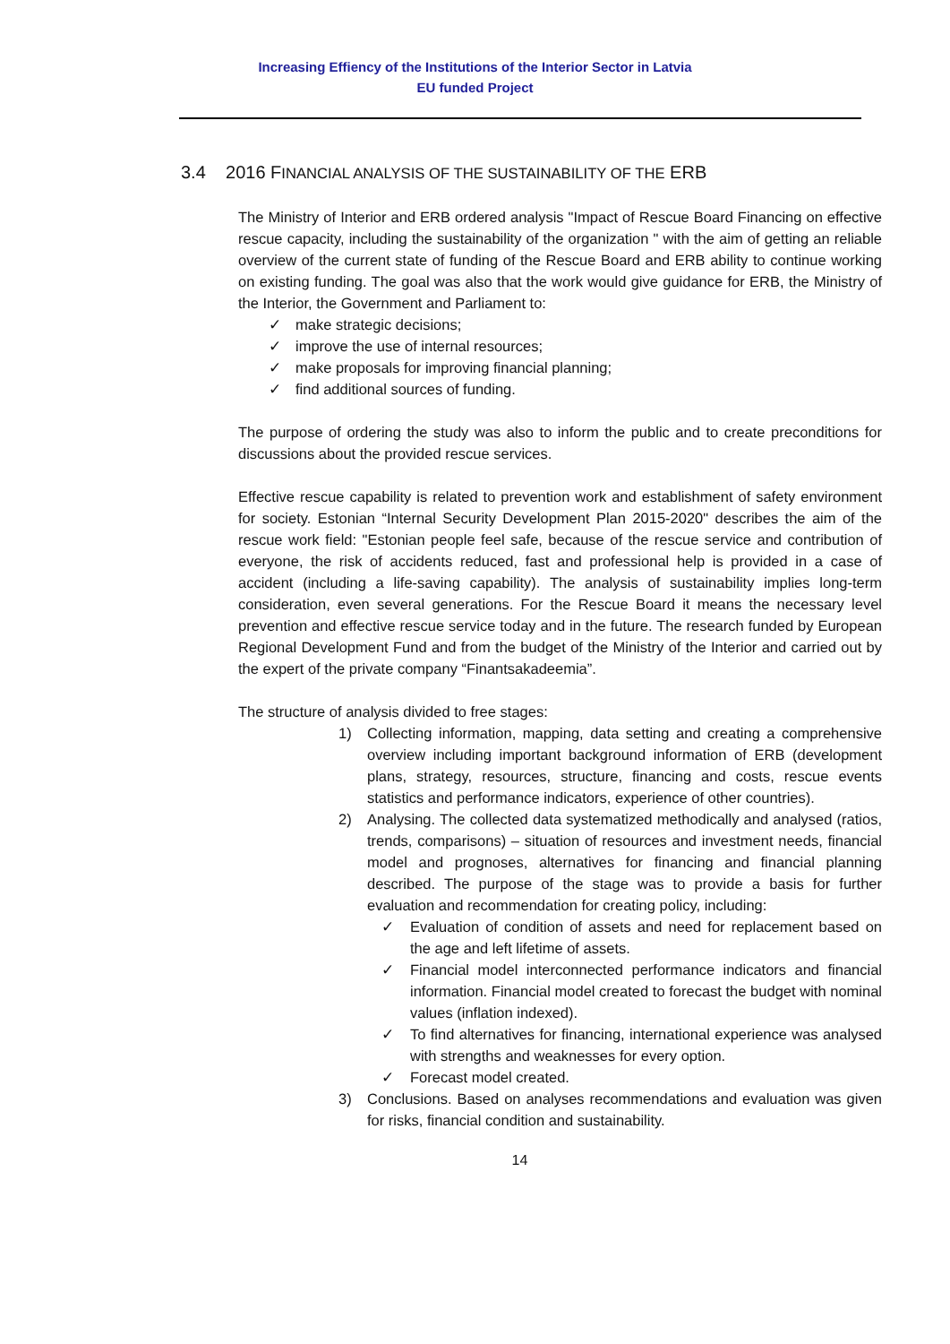Increasing Effiency of the Institutions of the Interior Sector in Latvia
EU funded Project
3.4 2016 FINANCIAL ANALYSIS OF THE SUSTAINABILITY OF THE ERB
The Ministry of Interior and ERB ordered analysis "Impact of Rescue Board Financing on effective rescue capacity, including the sustainability of the organization " with the aim of getting an reliable overview of the current state of funding of the Rescue Board and ERB ability to continue working on existing funding. The goal was also that the work would give guidance for ERB, the Ministry of the Interior, the Government and Parliament to:
✓ make strategic decisions;
✓ improve the use of internal resources;
✓ make proposals for improving financial planning;
✓ find additional sources of funding.
The purpose of ordering the study was also to inform the public and to create preconditions for discussions about the provided rescue services.
Effective rescue capability is related to prevention work and establishment of safety environment for society. Estonian “Internal Security Development Plan 2015-2020" describes the aim of the rescue work field: "Estonian people feel safe, because of the rescue service and contribution of everyone, the risk of accidents reduced, fast and professional help is provided in a case of accident (including a life-saving capability). The analysis of sustainability implies long-term consideration, even several generations. For the Rescue Board it means the necessary level prevention and effective rescue service today and in the future. The research funded by European Regional Development Fund and from the budget of the Ministry of the Interior and carried out by the expert of the private company “Finantsakadeemia”.
The structure of analysis divided to free stages:
1) Collecting information, mapping, data setting and creating a comprehensive overview including important background information of ERB (development plans, strategy, resources, structure, financing and costs, rescue events statistics and performance indicators, experience of other countries).
2) Analysing. The collected data systematized methodically and analysed (ratios, trends, comparisons) – situation of resources and investment needs, financial model and prognoses, alternatives for financing and financial planning described. The purpose of the stage was to provide a basis for further evaluation and recommendation for creating policy, including:
✓ Evaluation of condition of assets and need for replacement based on the age and left lifetime of assets.
✓ Financial model interconnected performance indicators and financial information. Financial model created to forecast the budget with nominal values (inflation indexed).
✓ To find alternatives for financing, international experience was analysed with strengths and weaknesses for every option.
✓ Forecast model created.
3) Conclusions. Based on analyses recommendations and evaluation was given for risks, financial condition and sustainability.
14